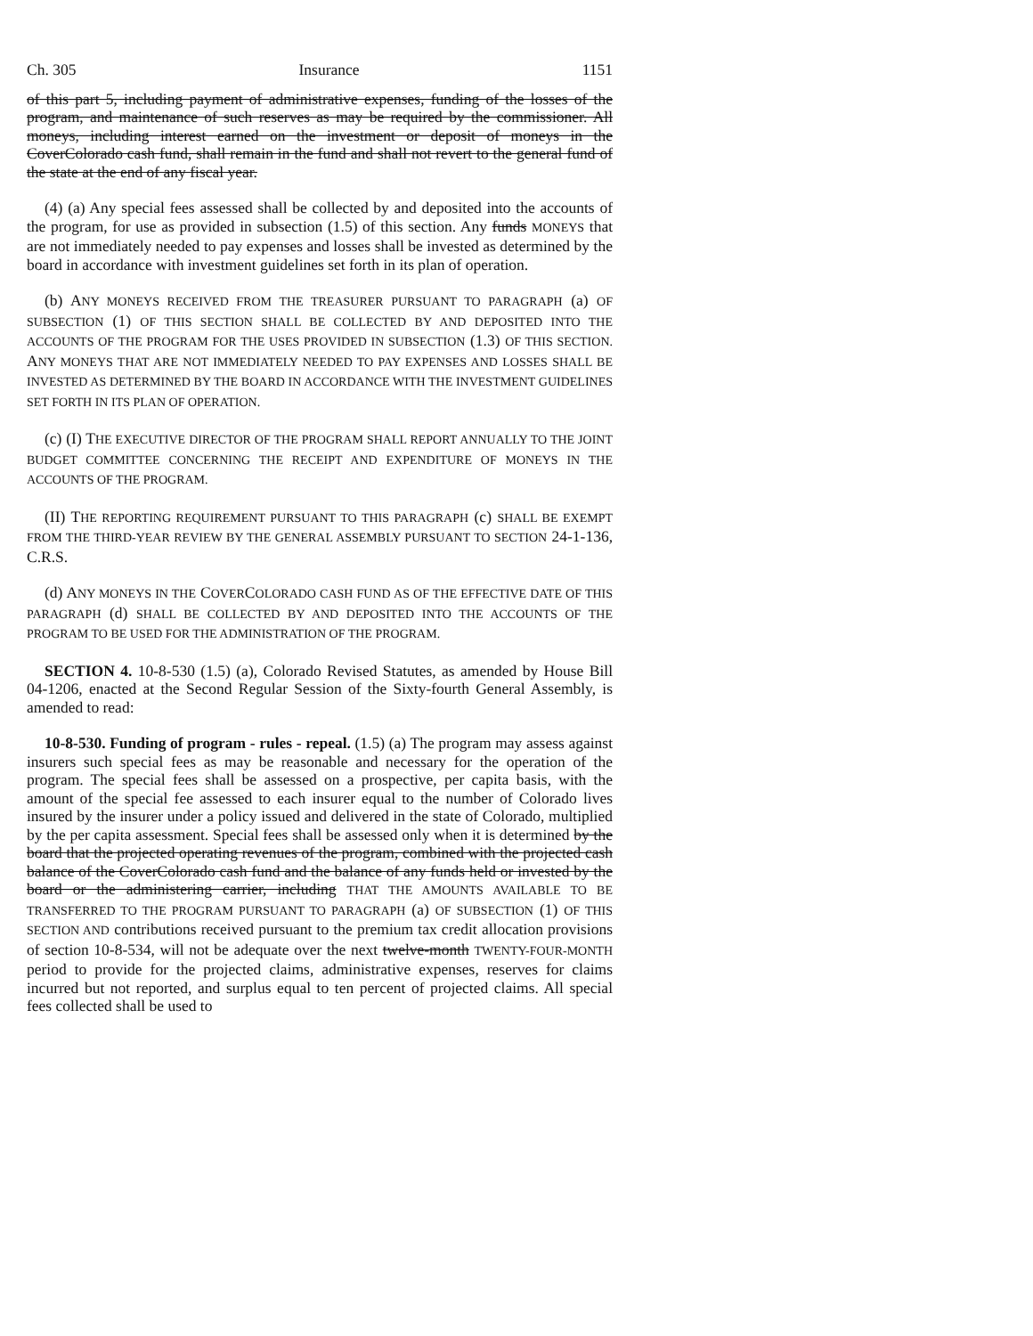Ch. 305 Insurance 1151
of this part 5, including payment of administrative expenses, funding of the losses of the program, and maintenance of such reserves as may be required by the commissioner. All moneys, including interest earned on the investment or deposit of moneys in the CoverColorado cash fund, shall remain in the fund and shall not revert to the general fund of the state at the end of any fiscal year.
(4) (a) Any special fees assessed shall be collected by and deposited into the accounts of the program, for use as provided in subsection (1.5) of this section. Any funds MONEYS that are not immediately needed to pay expenses and losses shall be invested as determined by the board in accordance with investment guidelines set forth in its plan of operation.
(b) ANY MONEYS RECEIVED FROM THE TREASURER PURSUANT TO PARAGRAPH (a) OF SUBSECTION (1) OF THIS SECTION SHALL BE COLLECTED BY AND DEPOSITED INTO THE ACCOUNTS OF THE PROGRAM FOR THE USES PROVIDED IN SUBSECTION (1.3) OF THIS SECTION. ANY MONEYS THAT ARE NOT IMMEDIATELY NEEDED TO PAY EXPENSES AND LOSSES SHALL BE INVESTED AS DETERMINED BY THE BOARD IN ACCORDANCE WITH THE INVESTMENT GUIDELINES SET FORTH IN ITS PLAN OF OPERATION.
(c) (I) THE EXECUTIVE DIRECTOR OF THE PROGRAM SHALL REPORT ANNUALLY TO THE JOINT BUDGET COMMITTEE CONCERNING THE RECEIPT AND EXPENDITURE OF MONEYS IN THE ACCOUNTS OF THE PROGRAM.
(II) THE REPORTING REQUIREMENT PURSUANT TO THIS PARAGRAPH (c) SHALL BE EXEMPT FROM THE THIRD-YEAR REVIEW BY THE GENERAL ASSEMBLY PURSUANT TO SECTION 24-1-136, C.R.S.
(d) ANY MONEYS IN THE COVERCOLORADO CASH FUND AS OF THE EFFECTIVE DATE OF THIS PARAGRAPH (d) SHALL BE COLLECTED BY AND DEPOSITED INTO THE ACCOUNTS OF THE PROGRAM TO BE USED FOR THE ADMINISTRATION OF THE PROGRAM.
SECTION 4. 10-8-530 (1.5) (a), Colorado Revised Statutes, as amended by House Bill 04-1206, enacted at the Second Regular Session of the Sixty-fourth General Assembly, is amended to read:
10-8-530. Funding of program - rules - repeal. (1.5) (a) The program may assess against insurers such special fees as may be reasonable and necessary for the operation of the program. The special fees shall be assessed on a prospective, per capita basis, with the amount of the special fee assessed to each insurer equal to the number of Colorado lives insured by the insurer under a policy issued and delivered in the state of Colorado, multiplied by the per capita assessment. Special fees shall be assessed only when it is determined by the board that the projected operating revenues of the program, combined with the projected cash balance of the CoverColorado cash fund and the balance of any funds held or invested by the board or the administering carrier, including THAT THE AMOUNTS AVAILABLE TO BE TRANSFERRED TO THE PROGRAM PURSUANT TO PARAGRAPH (a) OF SUBSECTION (1) OF THIS SECTION AND contributions received pursuant to the premium tax credit allocation provisions of section 10-8-534, will not be adequate over the next twelve-month TWENTY-FOUR-MONTH period to provide for the projected claims, administrative expenses, reserves for claims incurred but not reported, and surplus equal to ten percent of projected claims. All special fees collected shall be used to